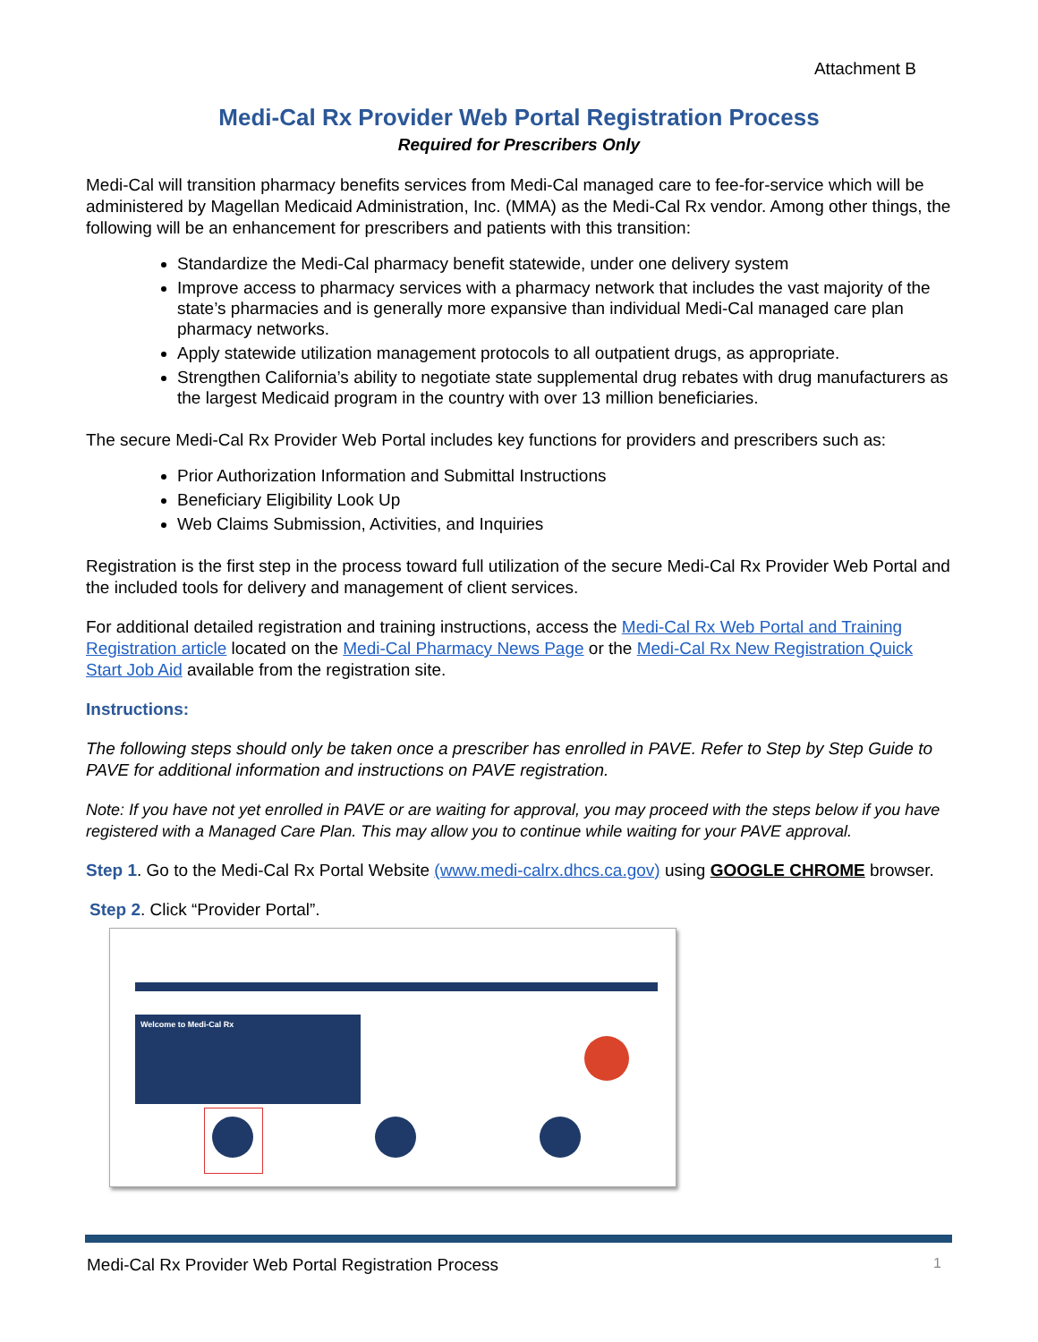Attachment B
Medi-Cal Rx Provider Web Portal Registration Process
Required for Prescribers Only
Medi-Cal will transition pharmacy benefits services from Medi-Cal managed care to fee-for-service which will be administered by Magellan Medicaid Administration, Inc. (MMA) as the Medi-Cal Rx vendor. Among other things, the following will be an enhancement for prescribers and patients with this transition:
Standardize the Medi-Cal pharmacy benefit statewide, under one delivery system
Improve access to pharmacy services with a pharmacy network that includes the vast majority of the state’s pharmacies and is generally more expansive than individual Medi-Cal managed care plan pharmacy networks.
Apply statewide utilization management protocols to all outpatient drugs, as appropriate.
Strengthen California’s ability to negotiate state supplemental drug rebates with drug manufacturers as the largest Medicaid program in the country with over 13 million beneficiaries.
The secure Medi-Cal Rx Provider Web Portal includes key functions for providers and prescribers such as:
Prior Authorization Information and Submittal Instructions
Beneficiary Eligibility Look Up
Web Claims Submission, Activities, and Inquiries
Registration is the first step in the process toward full utilization of the secure Medi-Cal Rx Provider Web Portal and the included tools for delivery and management of client services.
For additional detailed registration and training instructions, access the Medi-Cal Rx Web Portal and Training Registration article located on the Medi-Cal Pharmacy News Page or the Medi-Cal Rx New Registration Quick Start Job Aid available from the registration site.
Instructions:
The following steps should only be taken once a prescriber has enrolled in PAVE. Refer to Step by Step Guide to PAVE for additional information and instructions on PAVE registration.
Note: If you have not yet enrolled in PAVE or are waiting for approval, you may proceed with the steps below if you have registered with a Managed Care Plan. This may allow you to continue while waiting for your PAVE approval.
Step 1. Go to the Medi-Cal Rx Portal Website (www.medi-calrx.dhcs.ca.gov) using GOOGLE CHROME browser.
Step 2. Click “Provider Portal”.
Welcome to Medi-Cal Rx
Medi-Cal Rx Provider Web Portal Registration Process 1